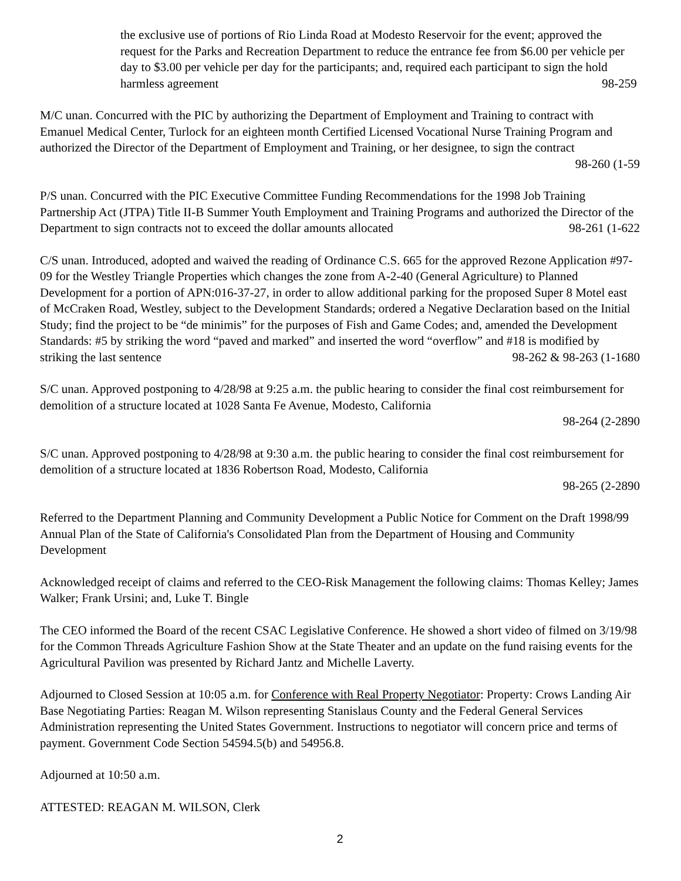the exclusive use of portions of Rio Linda Road at Modesto Reservoir for the event; approved the request for the Parks and Recreation Department to reduce the entrance fee from $6.00 per vehicle per day to $3.00 per vehicle per day for the participants; and, required each participant to sign the hold harmless agreement 98-259
M/C unan. Concurred with the PIC by authorizing the Department of Employment and Training to contract with Emanuel Medical Center, Turlock for an eighteen month Certified Licensed Vocational Nurse Training Program and authorized the Director of the Department of Employment and Training, or her designee, to sign the contract
98-260 (1-59
P/S unan. Concurred with the PIC Executive Committee Funding Recommendations for the 1998 Job Training Partnership Act (JTPA) Title II-B Summer Youth Employment and Training Programs and authorized the Director of the Department to sign contracts not to exceed the dollar amounts allocated 98-261 (1-622
C/S unan. Introduced, adopted and waived the reading of Ordinance C.S. 665 for the approved Rezone Application #97-09 for the Westley Triangle Properties which changes the zone from A-2-40 (General Agriculture) to Planned Development for a portion of APN:016-37-27, in order to allow additional parking for the proposed Super 8 Motel east of McCraken Road, Westley, subject to the Development Standards; ordered a Negative Declaration based on the Initial Study; find the project to be “de minimis” for the purposes of Fish and Game Codes; and, amended the Development Standards: #5 by striking the word “paved and marked” and inserted the word “overflow” and #18 is modified by striking the last sentence 98-262 & 98-263 (1-1680
S/C unan. Approved postponing to 4/28/98 at 9:25 a.m. the public hearing to consider the final cost reimbursement for demolition of a structure located at 1028 Santa Fe Avenue, Modesto, California
98-264 (2-2890
S/C unan. Approved postponing to 4/28/98 at 9:30 a.m. the public hearing to consider the final cost reimbursement for demolition of a structure located at 1836 Robertson Road, Modesto, California
98-265 (2-2890
Referred to the Department Planning and Community Development a Public Notice for Comment on the Draft 1998/99 Annual Plan of the State of California's Consolidated Plan from the Department of Housing and Community Development
Acknowledged receipt of claims and referred to the CEO-Risk Management the following claims: Thomas Kelley; James Walker; Frank Ursini; and, Luke T. Bingle
The CEO informed the Board of the recent CSAC Legislative Conference. He showed a short video of filmed on 3/19/98 for the Common Threads Agriculture Fashion Show at the State Theater and an update on the fund raising events for the Agricultural Pavilion was presented by Richard Jantz and Michelle Laverty.
Adjourned to Closed Session at 10:05 a.m. for Conference with Real Property Negotiator: Property: Crows Landing Air Base Negotiating Parties: Reagan M. Wilson representing Stanislaus County and the Federal General Services Administration representing the United States Government. Instructions to negotiator will concern price and terms of payment. Government Code Section 54594.5(b) and 54956.8.
Adjourned at 10:50 a.m.
ATTESTED: REAGAN M. WILSON, Clerk
2